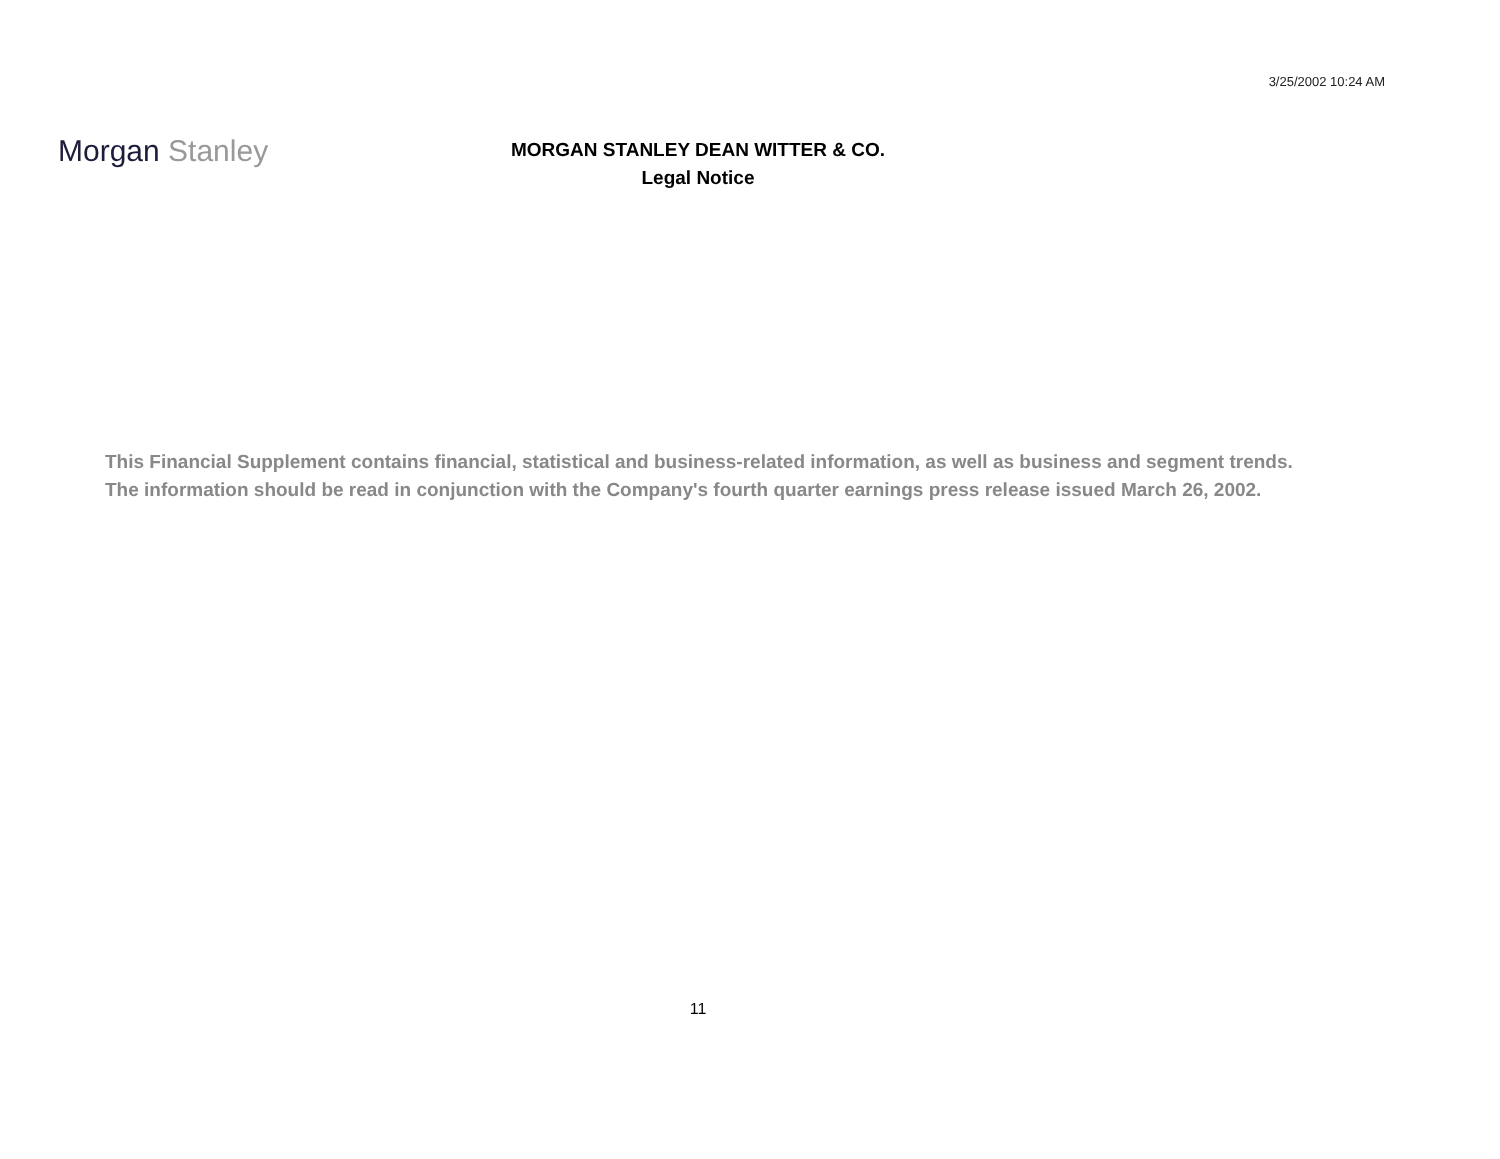3/25/2002 10:24 AM
Morgan Stanley
MORGAN STANLEY DEAN WITTER & CO.
Legal Notice
This Financial Supplement contains financial, statistical and business-related information, as well as business and segment trends.
The information should be read in conjunction with the Company's fourth quarter earnings press release issued March 26, 2002.
11